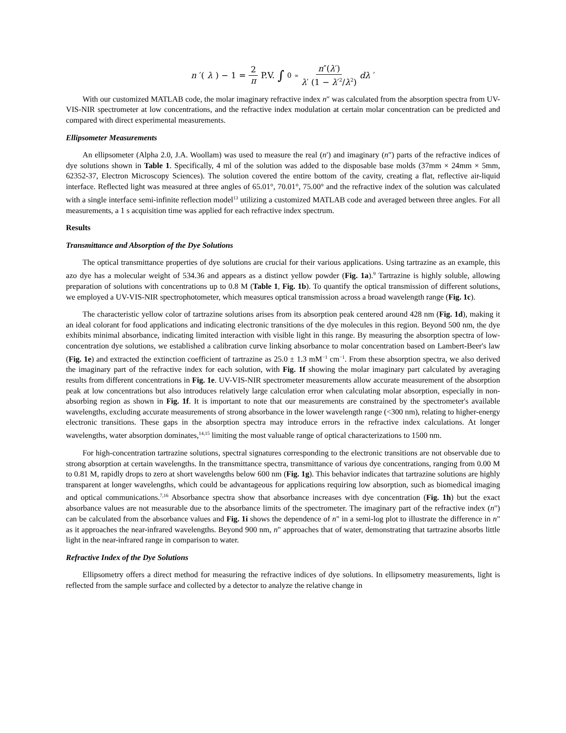n ′(λ) − 1 = 2 π P.V. ∫<sub>0</sub><sup>∞</sup> n″(λ′) λ′ (1 − λ′<sup>2</sup>/λ<sup>2</sup>) dλ ′
With our customized MATLAB code, the molar imaginary refractive index n″ was calculated from the absorption spectra from UV-VIS-NIR spectrometer at low concentrations, and the refractive index modulation at certain molar concentration can be predicted and compared with direct experimental measurements.
Ellipsometer Measurements
An ellipsometer (Alpha 2.0, J.A. Woollam) was used to measure the real (n′) and imaginary (n″) parts of the refractive indices of dye solutions shown in Table 1. Specifically, 4 ml of the solution was added to the disposable base molds (37mm × 24mm × 5mm, 62352-37, Electron Microscopy Sciences). The solution covered the entire bottom of the cavity, creating a flat, reflective air-liquid interface. Reflected light was measured at three angles of 65.01°, 70.01°, 75.00° and the refractive index of the solution was calculated with a single interface semi-infinite reflection model<sup>13</sup> utilizing a customized MATLAB code and averaged between three angles. For all measurements, a 1 s acquisition time was applied for each refractive index spectrum.
Results
Transmittance and Absorption of the Dye Solutions
The optical transmittance properties of dye solutions are crucial for their various applications. Using tartrazine as an example, this azo dye has a molecular weight of 534.36 and appears as a distinct yellow powder (Fig. 1a).<sup>9</sup> Tartrazine is highly soluble, allowing preparation of solutions with concentrations up to 0.8 M (Table 1, Fig. 1b). To quantify the optical transmission of different solutions, we employed a UV-VIS-NIR spectrophotometer, which measures optical transmission across a broad wavelength range (Fig. 1c).
The characteristic yellow color of tartrazine solutions arises from its absorption peak centered around 428 nm (Fig. 1d), making it an ideal colorant for food applications and indicating electronic transitions of the dye molecules in this region. Beyond 500 nm, the dye exhibits minimal absorbance, indicating limited interaction with visible light in this range. By measuring the absorption spectra of low-concentration dye solutions, we established a calibration curve linking absorbance to molar concentration based on Lambert-Beer's law (Fig. 1e) and extracted the extinction coefficient of tartrazine as 25.0 ± 1.3 mM<sup>−1</sup> cm<sup>−1</sup>. From these absorption spectra, we also derived the imaginary part of the refractive index for each solution, with Fig. 1f showing the molar imaginary part calculated by averaging results from different concentrations in Fig. 1e. UV-VIS-NIR spectrometer measurements allow accurate measurement of the absorption peak at low concentrations but also introduces relatively large calculation error when calculating molar absorption, especially in non-absorbing region as shown in Fig. 1f. It is important to note that our measurements are constrained by the spectrometer's available wavelengths, excluding accurate measurements of strong absorbance in the lower wavelength range (<300 nm), relating to higher-energy electronic transitions. These gaps in the absorption spectra may introduce errors in the refractive index calculations. At longer wavelengths, water absorption dominates,<sup>14,15</sup> limiting the most valuable range of optical characterizations to 1500 nm.
For high-concentration tartrazine solutions, spectral signatures corresponding to the electronic transitions are not observable due to strong absorption at certain wavelengths. In the transmittance spectra, transmittance of various dye concentrations, ranging from 0.00 M to 0.81 M, rapidly drops to zero at short wavelengths below 600 nm (Fig. 1g). This behavior indicates that tartrazine solutions are highly transparent at longer wavelengths, which could be advantageous for applications requiring low absorption, such as biomedical imaging and optical communications.<sup>7,16</sup> Absorbance spectra show that absorbance increases with dye concentration (Fig. 1h) but the exact absorbance values are not measurable due to the absorbance limits of the spectrometer. The imaginary part of the refractive index (n") can be calculated from the absorbance values and Fig. 1i shows the dependence of n" in a semi-log plot to illustrate the difference in n" as it approaches the near-infrared wavelengths. Beyond 900 nm, n" approaches that of water, demonstrating that tartrazine absorbs little light in the near-infrared range in comparison to water.
Refractive Index of the Dye Solutions
Ellipsometry offers a direct method for measuring the refractive indices of dye solutions. In ellipsometry measurements, light is reflected from the sample surface and collected by a detector to analyze the relative change in